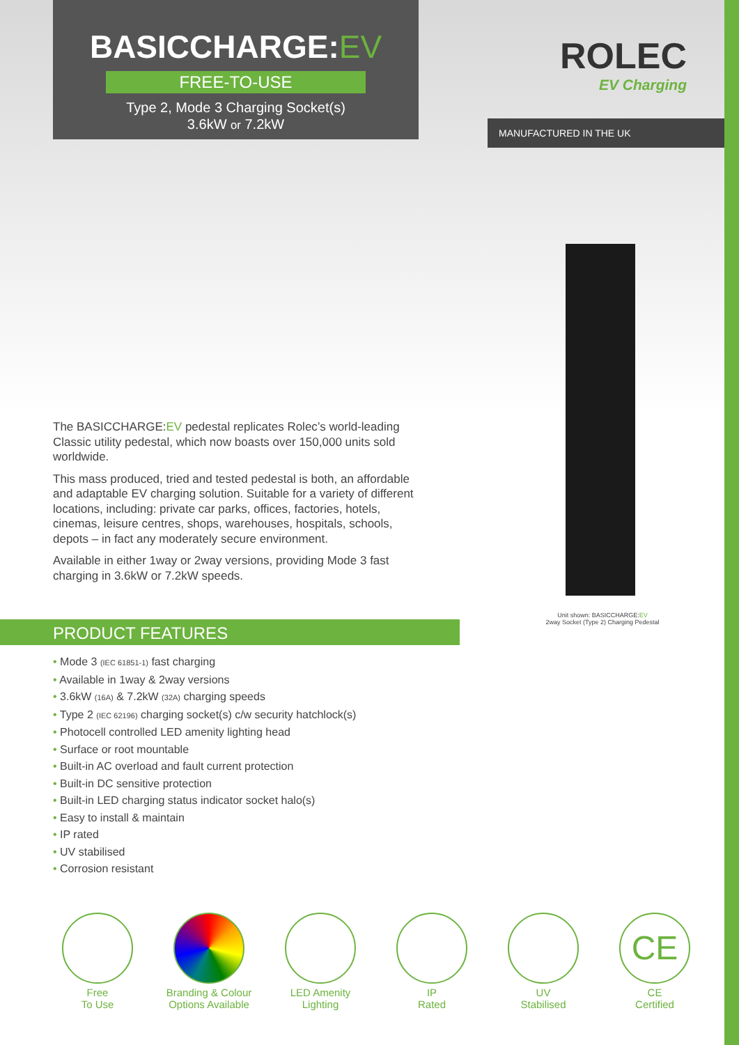BASICCHARGE:EV
FREE-TO-USE
Type 2, Mode 3 Charging Socket(s)
3.6kW or 7.2kW
ROLEC
EV Charging
MANUFACTURED IN THE UK
Unit shown: BASICCHARGE:EV
2way Socket (Type 2) Charging Pedestal
The BASICCHARGE:EV pedestal replicates Rolec’s world-leading Classic utility pedestal, which now boasts over 150,000 units sold worldwide.
This mass produced, tried and tested pedestal is both, an affordable and adaptable EV charging solution. Suitable for a variety of different locations, including: private car parks, offices, factories, hotels, cinemas, leisure centres, shops, warehouses, hospitals, schools, depots – in fact any moderately secure environment.
Available in either 1way or 2way versions, providing Mode 3 fast charging in 3.6kW or 7.2kW speeds.
PRODUCT FEATURES
• Mode 3 (IEC 61851-1) fast charging
• Available in 1way & 2way versions
• 3.6kW (16A) & 7.2kW (32A) charging speeds
• Type 2 (IEC 62196) charging socket(s) c/w security hatchlock(s)
• Photocell controlled LED amenity lighting head
• Surface or root mountable
• Built-in AC overload and fault current protection
• Built-in DC sensitive protection
• Built-in LED charging status indicator socket halo(s)
• Easy to install & maintain
• IP rated
• UV stabilised
• Corrosion resistant
Free
To Use
Branding & Colour
Options Available
LED Amenity
Lighting
IP
Rated
UV
Stabilised
CE
CE
Certified